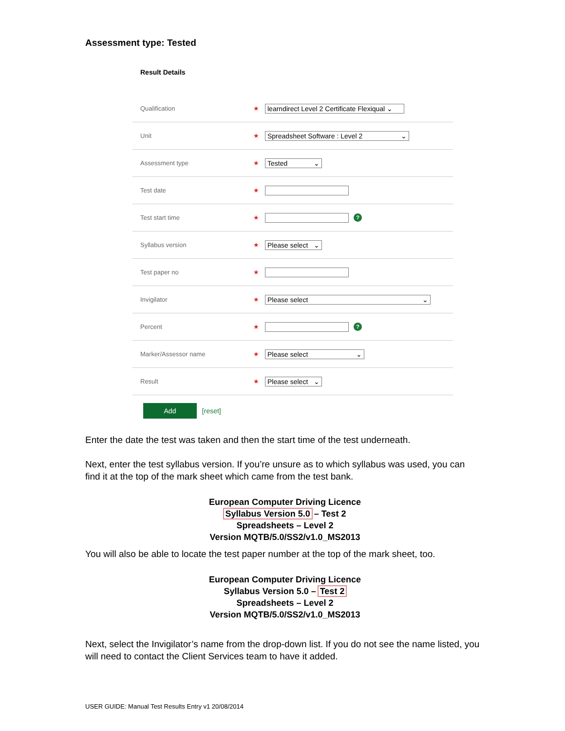Assessment type: Tested
Result Details
Qualification ★ learndirect Level 2 Certificate Flexiqual ⌄
Unit ★ Spreadsheet Software : Level 2 ⌄
Assessment type ★ Tested ⌄
Test date ★
Test start time ★ ?
Syllabus version ★ Please select ⌄
Test paper no ★
Invigilator ★ Please select ⌄
Percent ★ ?
Marker/Assessor name ★ Please select ⌄
Result ★ Please select ⌄
Add [reset]
Enter the date the test was taken and then the start time of the test underneath.
Next, enter the test syllabus version. If you’re unsure as to which syllabus was used, you can find it at the top of the mark sheet which came from the test bank.
European Computer Driving Licence
Syllabus Version 5.0 – Test 2
Spreadsheets – Level 2
Version MQTB/5.0/SS2/v1.0_MS2013
You will also be able to locate the test paper number at the top of the mark sheet, too.
European Computer Driving Licence
Syllabus Version 5.0 – Test 2
Spreadsheets – Level 2
Version MQTB/5.0/SS2/v1.0_MS2013
Next, select the Invigilator’s name from the drop-down list. If you do not see the name listed, you will need to contact the Client Services team to have it added.
USER GUIDE: Manual Test Results Entry v1 20/08/2014